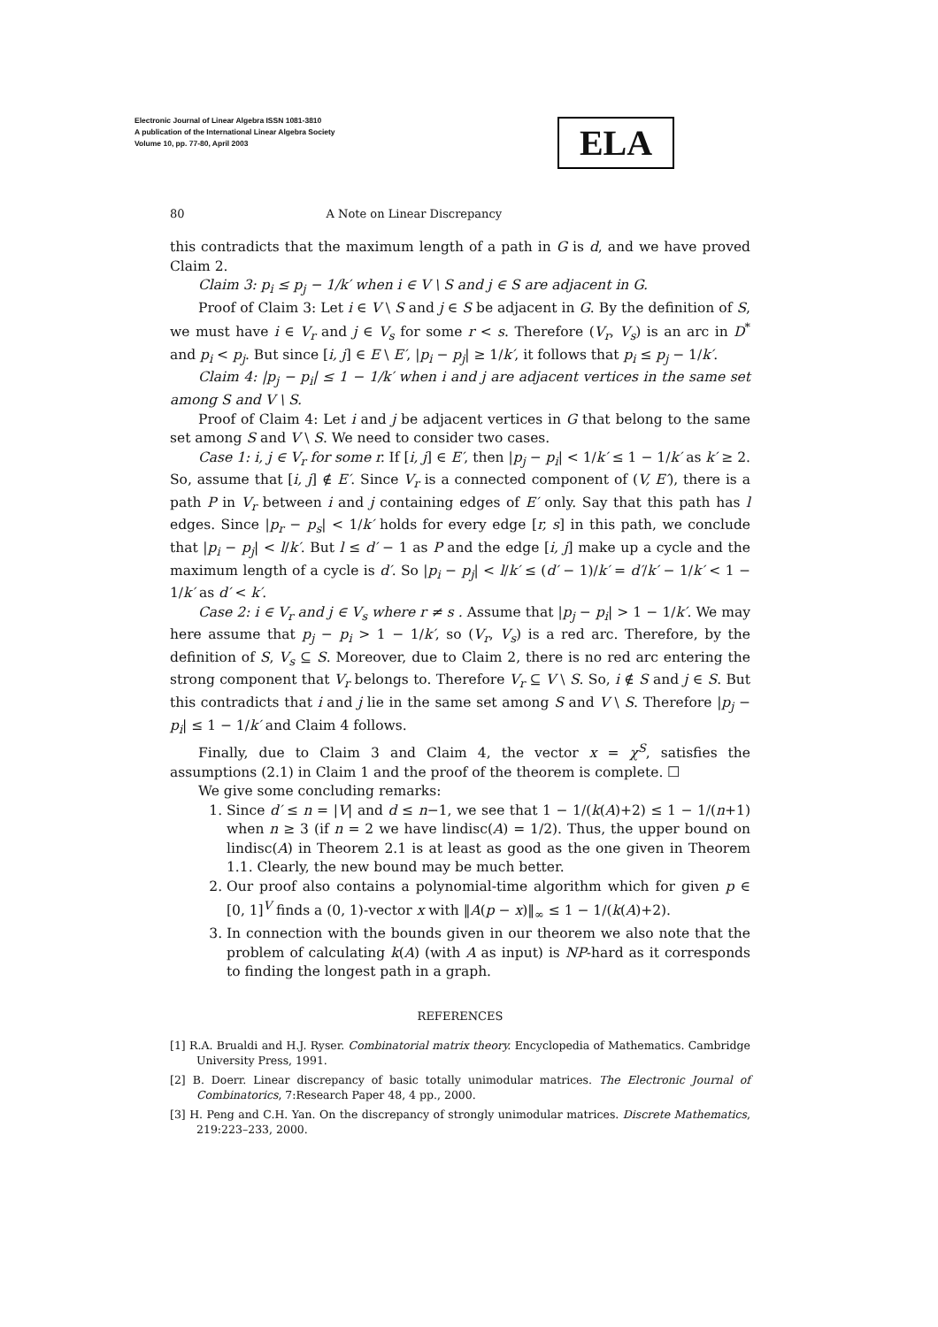Electronic Journal of Linear Algebra ISSN 1081-3810
A publication of the International Linear Algebra Society
Volume 10, pp. 77-80, April 2003
ELA
80 A Note on Linear Discrepancy
this contradicts that the maximum length of a path in G is d, and we have proved Claim 2.
Claim 3: p<sub>i</sub> ≤ p<sub>j</sub> − 1/k′ when i ∈ V \ S and j ∈ S are adjacent in G.
Proof of Claim 3: Let i ∈ V \ S and j ∈ S be adjacent in G. By the definition of S, we must have i ∈ V<sub>r</sub> and j ∈ V<sub>s</sub> for some r < s. Therefore (V<sub>r</sub>, V<sub>s</sub>) is an arc in D<sup>*</sup> and p<sub>i</sub> < p<sub>j</sub>. But since [i, j] ∈ E \ E′, |p<sub>i</sub> − p<sub>j</sub>| ≥ 1/k′, it follows that p<sub>i</sub> ≤ p<sub>j</sub> − 1/k′.
Claim 4: |p<sub>j</sub> − p<sub>i</sub>| ≤ 1 − 1/k′ when i and j are adjacent vertices in the same set among S and V \ S.
Proof of Claim 4: Let i and j be adjacent vertices in G that belong to the same set among S and V \ S. We need to consider two cases.
Case 1: i, j ∈ V<sub>r</sub> for some r. If [i, j] ∈ E′, then |p<sub>j</sub> − p<sub>i</sub>| < 1/k′ ≤ 1 − 1/k′ as k′ ≥ 2. So, assume that [i, j] ∉ E′. Since V<sub>r</sub> is a connected component of (V, E′), there is a path P in V<sub>r</sub> between i and j containing edges of E′ only. Say that this path has l edges. Since |p<sub>r</sub> − p<sub>s</sub>| < 1/k′ holds for every edge [r, s] in this path, we conclude that |p<sub>i</sub> − p<sub>j</sub>| < l/k′. But l ≤ d′ − 1 as P and the edge [i, j] make up a cycle and the maximum length of a cycle is d′. So |p<sub>i</sub> − p<sub>j</sub>| < l/k′ ≤ (d′ − 1)/k′ = d′/k′ − 1/k′ < 1 − 1/k′ as d′ < k′.
Case 2: i ∈ V<sub>r</sub> and j ∈ V<sub>s</sub> where r ≠ s . Assume that |p<sub>j</sub> − p<sub>i</sub>| > 1 − 1/k′. We may here assume that p<sub>j</sub> − p<sub>i</sub> > 1 − 1/k′, so (V<sub>r</sub>, V<sub>s</sub>) is a red arc. Therefore, by the definition of S, V<sub>s</sub> ⊆ S. Moreover, due to Claim 2, there is no red arc entering the strong component that V<sub>r</sub> belongs to. Therefore V<sub>r</sub> ⊆ V \ S. So, i ∉ S and j ∈ S. But this contradicts that i and j lie in the same set among S and V \ S. Therefore |p<sub>j</sub> − p<sub>i</sub>| ≤ 1 − 1/k′ and Claim 4 follows.
Finally, due to Claim 3 and Claim 4, the vector x = χ<sup>S</sup>, satisfies the assumptions (2.1) in Claim 1 and the proof of the theorem is complete. ☐
We give some concluding remarks:
1. Since d′ ≤ n = |V| and d ≤ n−1, we see that 1 − 1/(k(A)+2) ≤ 1 − 1/(n+1) when n ≥ 3 (if n = 2 we have lindisc(A) = 1/2). Thus, the upper bound on lindisc(A) in Theorem 2.1 is at least as good as the one given in Theorem 1.1. Clearly, the new bound may be much better.
2. Our proof also contains a polynomial-time algorithm which for given p ∈ [0, 1]<sup>V</sup> finds a (0, 1)-vector x with ‖A(p − x)‖<sub>∞</sub> ≤ 1 − 1/(k(A)+2).
3. In connection with the bounds given in our theorem we also note that the problem of calculating k(A) (with A as input) is NP-hard as it corresponds to finding the longest path in a graph.
REFERENCES
[1] R.A. Brualdi and H.J. Ryser. Combinatorial matrix theory. Encyclopedia of Mathematics. Cambridge University Press, 1991.
[2] B. Doerr. Linear discrepancy of basic totally unimodular matrices. The Electronic Journal of Combinatorics, 7:Research Paper 48, 4 pp., 2000.
[3] H. Peng and C.H. Yan. On the discrepancy of strongly unimodular matrices. Discrete Mathematics, 219:223–233, 2000.